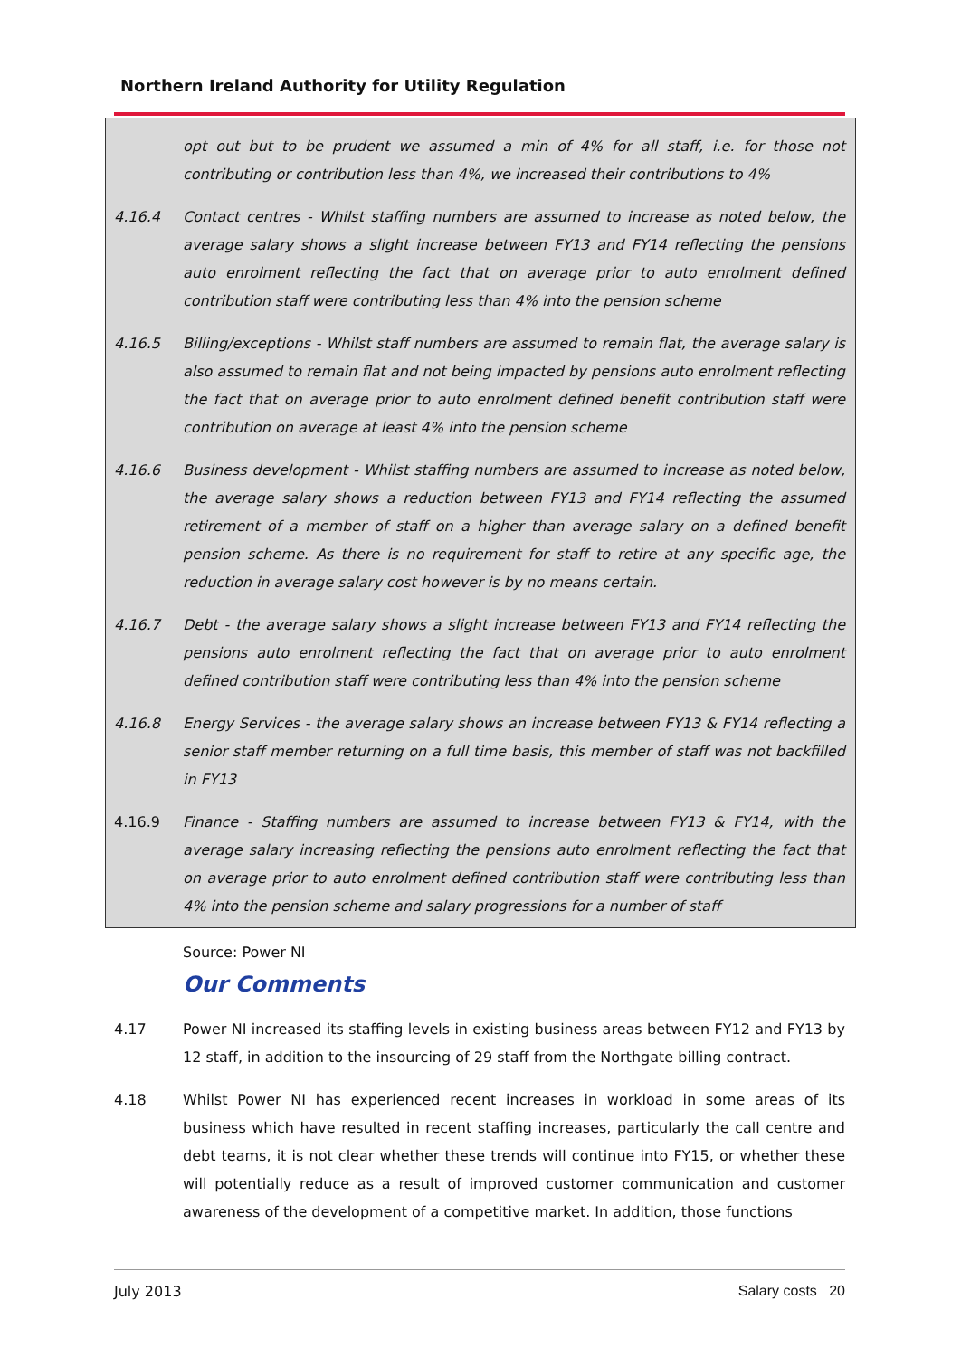Northern Ireland Authority for Utility Regulation
opt out but to be prudent we assumed a min of 4% for all staff, i.e. for those not contributing or contribution less than 4%, we increased their contributions to 4%
4.16.4 Contact centres - Whilst staffing numbers are assumed to increase as noted below, the average salary shows a slight increase between FY13 and FY14 reflecting the pensions auto enrolment reflecting the fact that on average prior to auto enrolment defined contribution staff were contributing less than 4% into the pension scheme
4.16.5 Billing/exceptions - Whilst staff numbers are assumed to remain flat, the average salary is also assumed to remain flat and not being impacted by pensions auto enrolment reflecting the fact that on average prior to auto enrolment defined benefit contribution staff were contribution on average at least 4% into the pension scheme
4.16.6 Business development - Whilst staffing numbers are assumed to increase as noted below, the average salary shows a reduction between FY13 and FY14 reflecting the assumed retirement of a member of staff on a higher than average salary on a defined benefit pension scheme. As there is no requirement for staff to retire at any specific age, the reduction in average salary cost however is by no means certain.
4.16.7 Debt - the average salary shows a slight increase between FY13 and FY14 reflecting the pensions auto enrolment reflecting the fact that on average prior to auto enrolment defined contribution staff were contributing less than 4% into the pension scheme
4.16.8 Energy Services - the average salary shows an increase between FY13 & FY14 reflecting a senior staff member returning on a full time basis, this member of staff was not backfilled in FY13
4.16.9 Finance - Staffing numbers are assumed to increase between FY13 & FY14, with the average salary increasing reflecting the pensions auto enrolment reflecting the fact that on average prior to auto enrolment defined contribution staff were contributing less than 4% into the pension scheme and salary progressions for a number of staff
Source: Power NI
Our Comments
4.17 Power NI increased its staffing levels in existing business areas between FY12 and FY13 by 12 staff, in addition to the insourcing of 29 staff from the Northgate billing contract.
4.18 Whilst Power NI has experienced recent increases in workload in some areas of its business which have resulted in recent staffing increases, particularly the call centre and debt teams, it is not clear whether these trends will continue into FY15, or whether these will potentially reduce as a result of improved customer communication and customer awareness of the development of a competitive market. In addition, those functions
July 2013 Salary costs 20